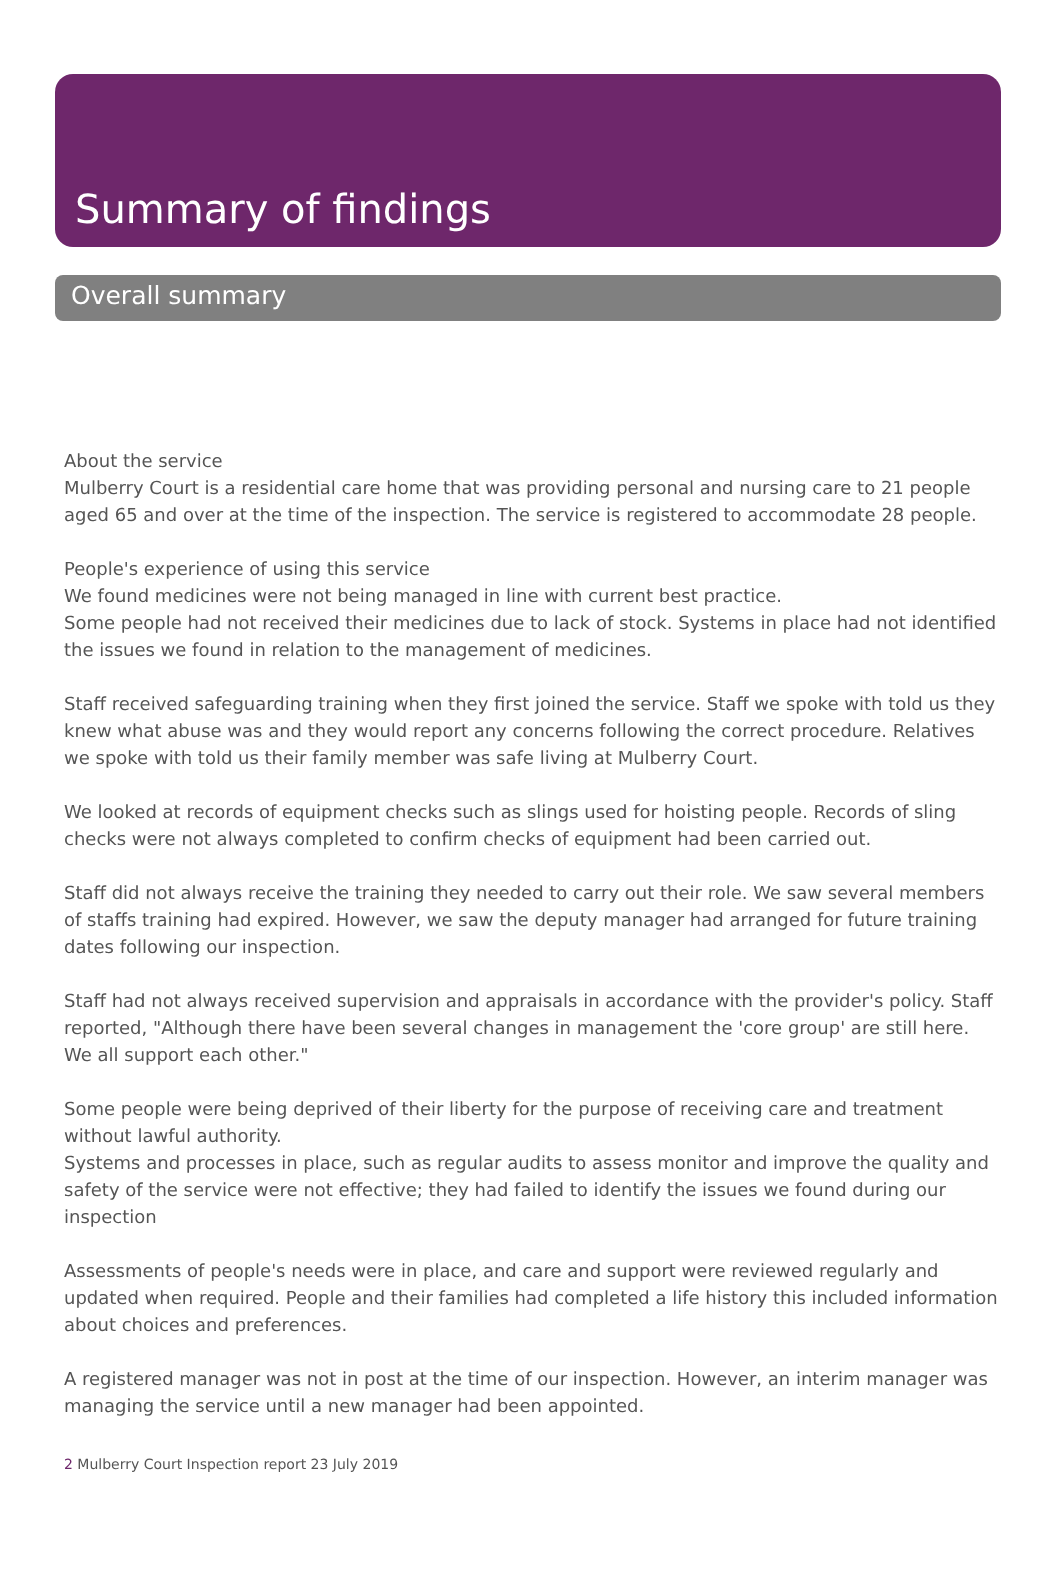Summary of findings
Overall summary
About the service
Mulberry Court is a residential care home that was providing personal and nursing care to 21 people aged 65 and over at the time of the inspection. The service is registered to accommodate 28 people.
People's experience of using this service
We found medicines were not being managed in line with current best practice.
Some people had not received their medicines due to lack of stock. Systems in place had not identified the issues we found in relation to the management of medicines.
Staff received safeguarding training when they first joined the service. Staff we spoke with told us they knew what abuse was and they would report any concerns following the correct procedure. Relatives we spoke with told us their family member was safe living at Mulberry Court.
We looked at records of equipment checks such as slings used for hoisting people. Records of sling checks were not always completed to confirm checks of equipment had been carried out.
Staff did not always receive the training they needed to carry out their role. We saw several members of staffs training had expired. However, we saw the deputy manager had arranged for future training dates following our inspection.
Staff had not always received supervision and appraisals in accordance with the provider's policy. Staff reported, "Although there have been several changes in management the 'core group' are still here. We all support each other."
Some people were being deprived of their liberty for the purpose of receiving care and treatment without lawful authority.
Systems and processes in place, such as regular audits to assess monitor and improve the quality and safety of the service were not effective; they had failed to identify the issues we found during our inspection
Assessments of people's needs were in place, and care and support were reviewed regularly and updated when required. People and their families had completed a life history this included information about choices and preferences.
A registered manager was not in post at the time of our inspection. However, an interim manager was managing the service until a new manager had been appointed.
2 Mulberry Court Inspection report 23 July 2019